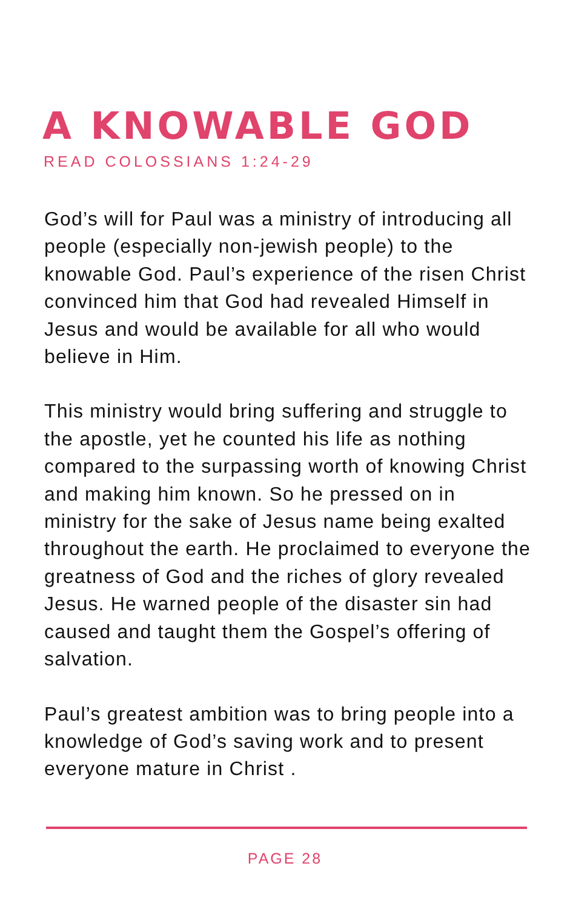A KNOWABLE GOD
READ COLOSSIANS 1:24-29
God’s will for Paul was a ministry of introducing all people (especially non-jewish people) to the knowable God. Paul’s experience of the risen Christ convinced him that God had revealed Himself in Jesus and would be available for all who would believe in Him.
This ministry would bring suffering and struggle to the apostle, yet he counted his life as nothing compared to the surpassing worth of knowing Christ and making him known. So he pressed on in ministry for the sake of Jesus name being exalted throughout the earth. He proclaimed to everyone the greatness of God and the riches of glory revealed Jesus. He warned people of the disaster sin had caused and taught them the Gospel’s offering of salvation.
Paul’s greatest ambition was to bring people into a knowledge of God’s saving work and to present everyone mature in Christ .
PAGE 28